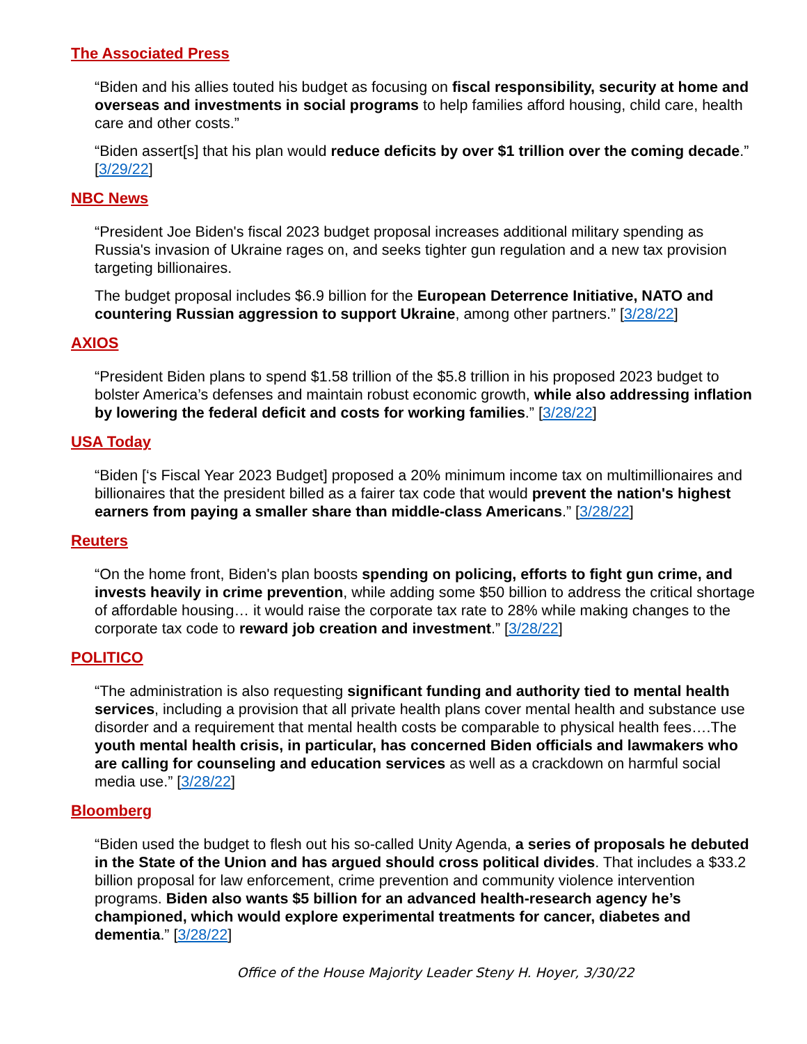The Associated Press
“Biden and his allies touted his budget as focusing on fiscal responsibility, security at home and overseas and investments in social programs to help families afford housing, child care, health care and other costs.”
“Biden assert[s] that his plan would reduce deficits by over $1 trillion over the coming decade.” [3/29/22]
NBC News
“President Joe Biden's fiscal 2023 budget proposal increases additional military spending as Russia's invasion of Ukraine rages on, and seeks tighter gun regulation and a new tax provision targeting billionaires.
The budget proposal includes $6.9 billion for the European Deterrence Initiative, NATO and countering Russian aggression to support Ukraine, among other partners.” [3/28/22]
AXIOS
“President Biden plans to spend $1.58 trillion of the $5.8 trillion in his proposed 2023 budget to bolster America’s defenses and maintain robust economic growth, while also addressing inflation by lowering the federal deficit and costs for working families.” [3/28/22]
USA Today
“Biden [‘s Fiscal Year 2023 Budget] proposed a 20% minimum income tax on multimillionaires and billionaires that the president billed as a fairer tax code that would prevent the nation's highest earners from paying a smaller share than middle-class Americans.” [3/28/22]
Reuters
“On the home front, Biden's plan boosts spending on policing, efforts to fight gun crime, and invests heavily in crime prevention, while adding some $50 billion to address the critical shortage of affordable housing… it would raise the corporate tax rate to 28% while making changes to the corporate tax code to reward job creation and investment.” [3/28/22]
POLITICO
“The administration is also requesting significant funding and authority tied to mental health services, including a provision that all private health plans cover mental health and substance use disorder and a requirement that mental health costs be comparable to physical health fees….The youth mental health crisis, in particular, has concerned Biden officials and lawmakers who are calling for counseling and education services as well as a crackdown on harmful social media use.” [3/28/22]
Bloomberg
“Biden used the budget to flesh out his so-called Unity Agenda, a series of proposals he debuted in the State of the Union and has argued should cross political divides. That includes a $33.2 billion proposal for law enforcement, crime prevention and community violence intervention programs. Biden also wants $5 billion for an advanced health-research agency he’s championed, which would explore experimental treatments for cancer, diabetes and dementia.” [3/28/22]
Office of the House Majority Leader Steny H. Hoyer, 3/30/22